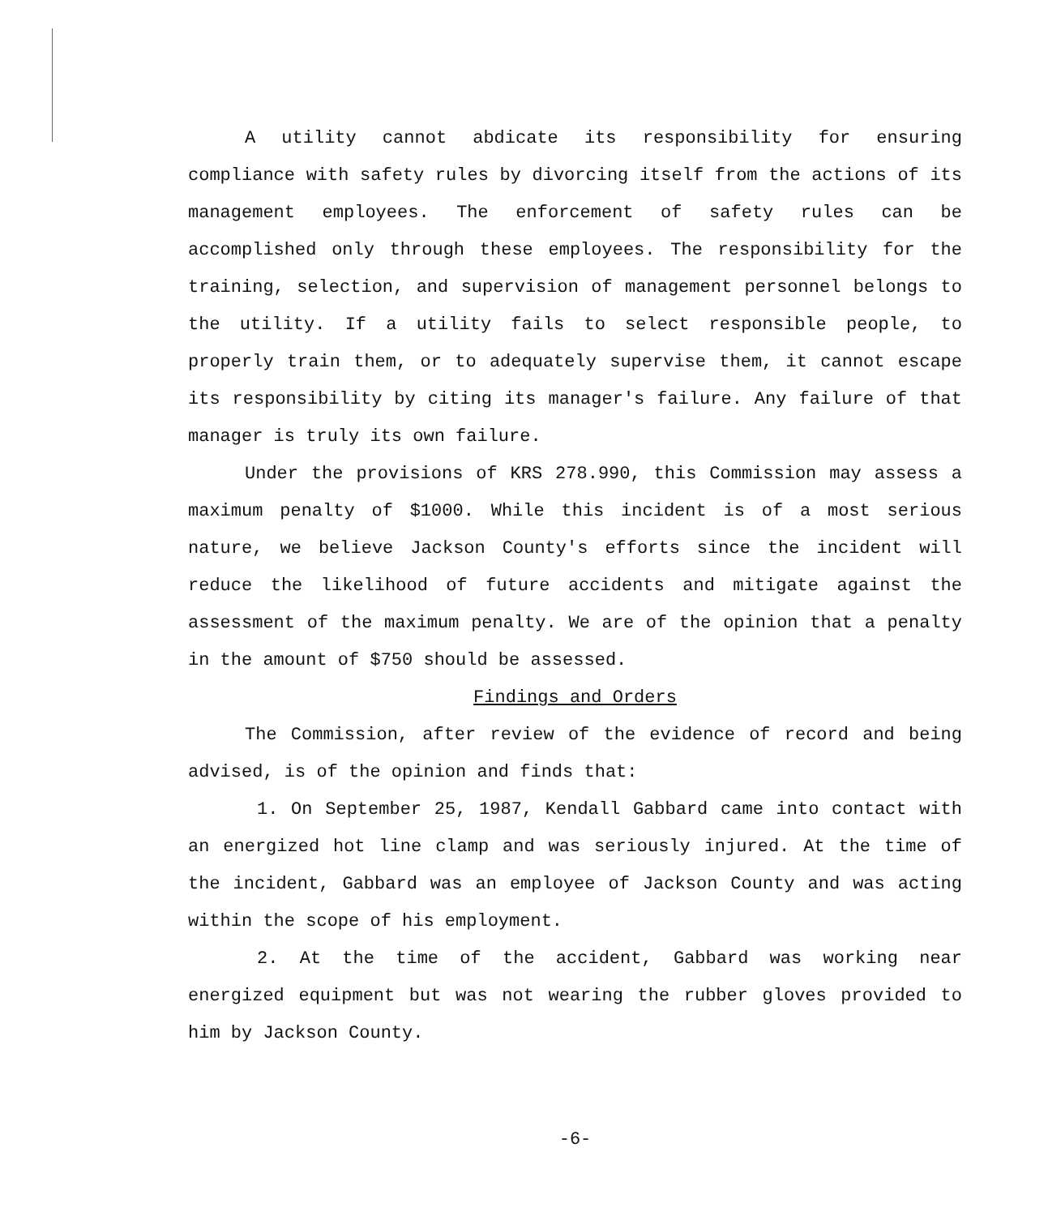A utility cannot abdicate its responsibility for ensuring compliance with safety rules by divorcing itself from the actions of its management employees. The enforcement of safety rules can be accomplished only through these employees. The responsibility for the training, selection, and supervision of management personnel belongs to the utility. If a utility fails to select responsible people, to properly train them, or to adequately supervise them, it cannot escape its responsibility by citing its manager's failure. Any failure of that manager is truly its own failure.
Under the provisions of KRS 278.990, this Commission may assess a maximum penalty of $1000. While this incident is of a most serious nature, we believe Jackson County's efforts since the incident will reduce the likelihood of future accidents and mitigate against the assessment of the maximum penalty. We are of the opinion that a penalty in the amount of $750 should be assessed.
Findings and Orders
The Commission, after review of the evidence of record and being advised, is of the opinion and finds that:
1. On September 25, 1987, Kendall Gabbard came into contact with an energized hot line clamp and was seriously injured. At the time of the incident, Gabbard was an employee of Jackson County and was acting within the scope of his employment.
2. At the time of the accident, Gabbard was working near energized equipment but was not wearing the rubber gloves provided to him by Jackson County.
-6-